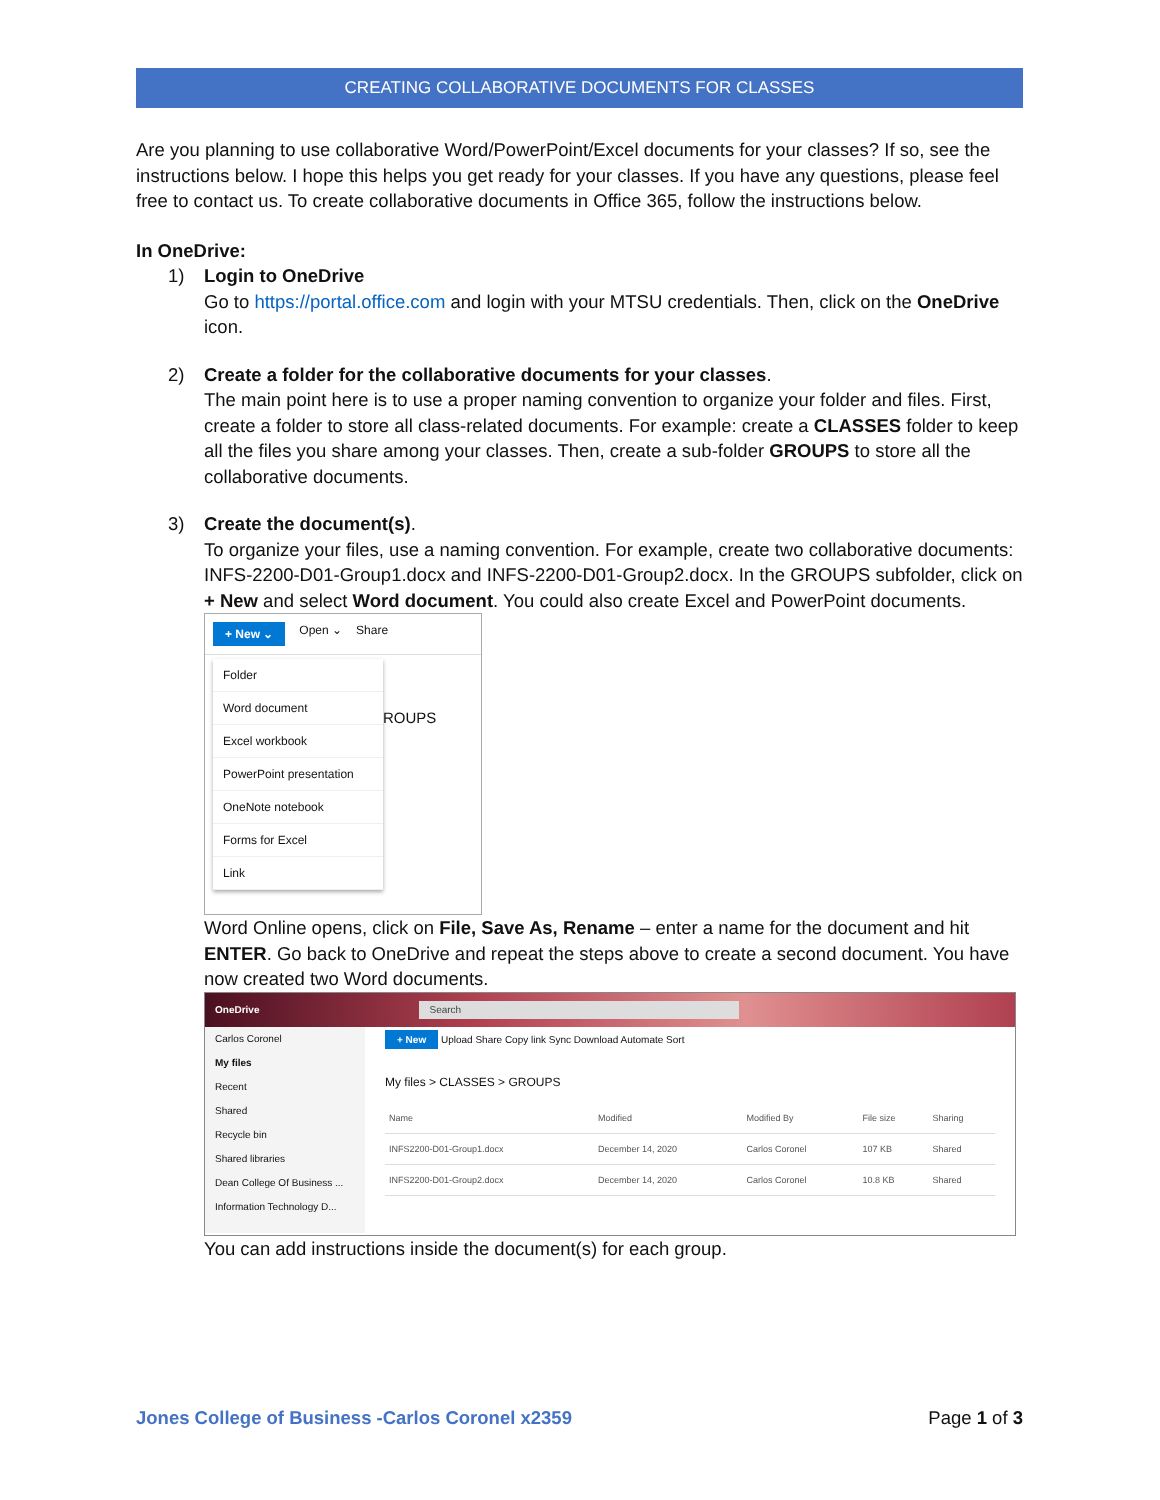CREATING COLLABORATIVE DOCUMENTS FOR CLASSES
Are you planning to use collaborative Word/PowerPoint/Excel documents for your classes? If so, see the instructions below. I hope this helps you get ready for your classes. If you have any questions, please feel free to contact us. To create collaborative documents in Office 365, follow the instructions below.
In OneDrive:
1) Login to OneDrive
Go to https://portal.office.com and login with your MTSU credentials. Then, click on the OneDrive icon.
2) Create a folder for the collaborative documents for your classes.
The main point here is to use a proper naming convention to organize your folder and files. First, create a folder to store all class-related documents. For example: create a CLASSES folder to keep all the files you share among your classes. Then, create a sub-folder GROUPS to store all the collaborative documents.
3) Create the document(s).
To organize your files, use a naming convention. For example, create two collaborative documents: INFS-2200-D01-Group1.docx and INFS-2200-D01-Group2.docx. In the GROUPS subfolder, click on + New and select Word document. You could also create Excel and PowerPoint documents.
+ New ⌄ Open ⌄ Share
Folder
Word document
Excel workbook
PowerPoint presentation
OneNote notebook
Forms for Excel
Link
ROUPS
Word Online opens, click on File, Save As, Rename – enter a name for the document and hit ENTER. Go back to OneDrive and repeat the steps above to create a second document. You have now created two Word documents.
OneDrive Search
Carlos Coronel
My files
Recent
Shared
Recycle bin
Shared libraries
Dean College Of Business ...
Information Technology D...
+ New Upload Share Copy link Sync Download Automate Sort
My files > CLASSES > GROUPS
| Name | Modified | Modified By | File size | Sharing |
| --- | --- | --- | --- | --- |
| INFS2200-D01-Group1.docx | December 14, 2020 | Carlos Coronel | 107 KB | Shared |
| INFS2200-D01-Group2.docx | December 14, 2020 | Carlos Coronel | 10.8 KB | Shared |
You can add instructions inside the document(s) for each group.
Jones College of Business -Carlos Coronel x2359 Page 1 of 3